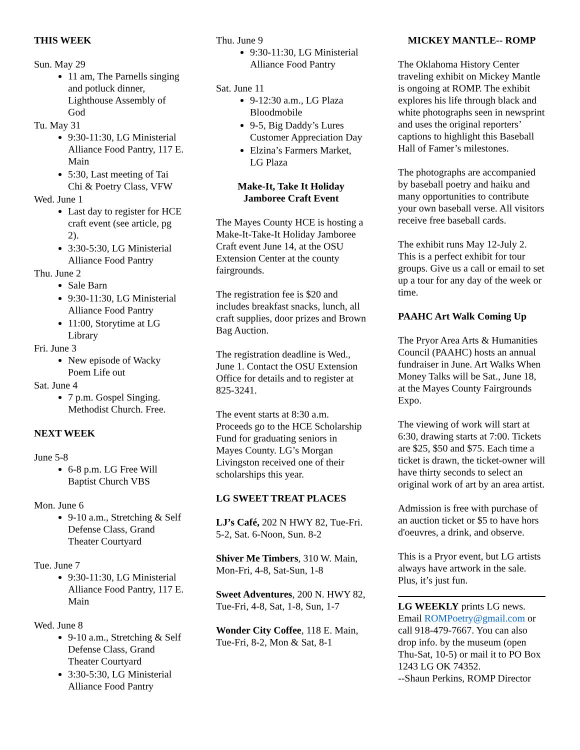THIS WEEK
Sun. May 29
11 am, The Parnells singing and potluck dinner, Lighthouse Assembly of God
Tu. May 31
9:30-11:30, LG Ministerial Alliance Food Pantry, 117 E. Main
5:30, Last meeting of Tai Chi & Poetry Class, VFW
Wed. June 1
Last day to register for HCE craft event (see article, pg 2).
3:30-5:30, LG Ministerial Alliance Food Pantry
Thu. June 2
Sale Barn
9:30-11:30, LG Ministerial Alliance Food Pantry
11:00, Storytime at LG Library
Fri. June 3
New episode of Wacky Poem Life out
Sat. June 4
7 p.m. Gospel Singing. Methodist Church. Free.
NEXT WEEK
June 5-8
6-8 p.m. LG Free Will Baptist Church VBS
Mon. June 6
9-10 a.m., Stretching & Self Defense Class, Grand Theater Courtyard
Tue. June 7
9:30-11:30, LG Ministerial Alliance Food Pantry, 117 E. Main
Wed. June 8
9-10 a.m., Stretching & Self Defense Class, Grand Theater Courtyard
3:30-5:30, LG Ministerial Alliance Food Pantry
Thu. June 9
9:30-11:30, LG Ministerial Alliance Food Pantry
Sat. June 11
9-12:30 a.m., LG Plaza Bloodmobile
9-5, Big Daddy’s Lures Customer Appreciation Day
Elzina’s Farmers Market, LG Plaza
Make-It, Take It Holiday
Jamboree Craft Event
The Mayes County HCE is hosting a Make-It-Take-It Holiday Jamboree Craft event June 14, at the OSU Extension Center at the county fairgrounds.
The registration fee is $20 and includes breakfast snacks, lunch, all craft supplies, door prizes and Brown Bag Auction.
The registration deadline is Wed., June 1. Contact the OSU Extension Office for details and to register at 825-3241.
The event starts at 8:30 a.m. Proceeds go to the HCE Scholarship Fund for graduating seniors in Mayes County. LG’s Morgan Livingston received one of their scholarships this year.
LG SWEET TREAT PLACES
LJ’s Café, 202 N HWY 82, Tue-Fri. 5-2, Sat. 6-Noon, Sun. 8-2
Shiver Me Timbers, 310 W. Main, Mon-Fri, 4-8, Sat-Sun, 1-8
Sweet Adventures, 200 N. HWY 82, Tue-Fri, 4-8, Sat, 1-8, Sun, 1-7
Wonder City Coffee, 118 E. Main, Tue-Fri, 8-2, Mon & Sat, 8-1
MICKEY MANTLE-- ROMP
The Oklahoma History Center traveling exhibit on Mickey Mantle is ongoing at ROMP. The exhibit explores his life through black and white photographs seen in newsprint and uses the original reporters’ captions to highlight this Baseball Hall of Famer’s milestones.
The photographs are accompanied by baseball poetry and haiku and many opportunities to contribute your own baseball verse. All visitors receive free baseball cards.
The exhibit runs May 12-July 2. This is a perfect exhibit for tour groups. Give us a call or email to set up a tour for any day of the week or time.
PAAHC Art Walk Coming Up
The Pryor Area Arts & Humanities Council (PAAHC) hosts an annual fundraiser in June. Art Walks When Money Talks will be Sat., June 18, at the Mayes County Fairgrounds Expo.
The viewing of work will start at 6:30, drawing starts at 7:00. Tickets are $25, $50 and $75. Each time a ticket is drawn, the ticket-owner will have thirty seconds to select an original work of art by an area artist.
Admission is free with purchase of an auction ticket or $5 to have hors d'oeuvres, a drink, and observe.
This is a Pryor event, but LG artists always have artwork in the sale. Plus, it’s just fun.
LG WEEKLY prints LG news. Email ROMPoetry@gmail.com or call 918-479-7667. You can also drop info. by the museum (open Thu-Sat, 10-5) or mail it to PO Box 1243 LG OK 74352.
--Shaun Perkins, ROMP Director